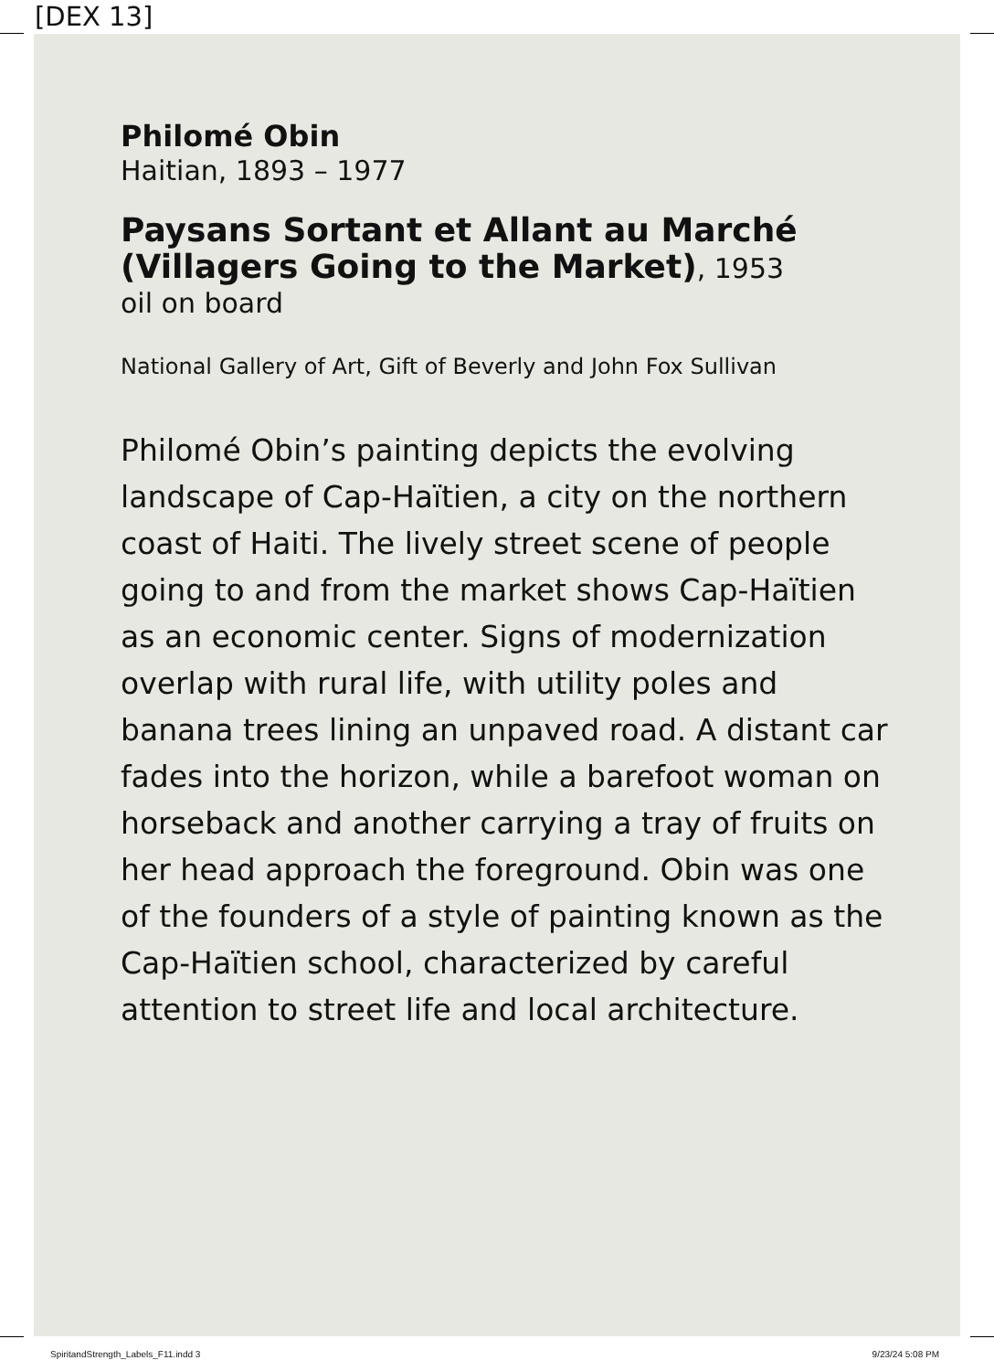[DEX 13]
Philomé Obin
Haitian, 1893 – 1977
Paysans Sortant et Allant au Marché (Villagers Going to the Market), 1953
oil on board
National Gallery of Art, Gift of Beverly and John Fox Sullivan
Philomé Obin’s painting depicts the evolving landscape of Cap-Haïtien, a city on the northern coast of Haiti. The lively street scene of people going to and from the market shows Cap-Haïtien as an economic center. Signs of modernization overlap with rural life, with utility poles and banana trees lining an unpaved road. A distant car fades into the horizon, while a barefoot woman on horseback and another carrying a tray of fruits on her head approach the foreground. Obin was one of the founders of a style of painting known as the Cap-Haïtien school, characterized by careful attention to street life and local architecture.
SpiritandStrength_Labels_F11.indd 3 9/23/24 5:08 PM